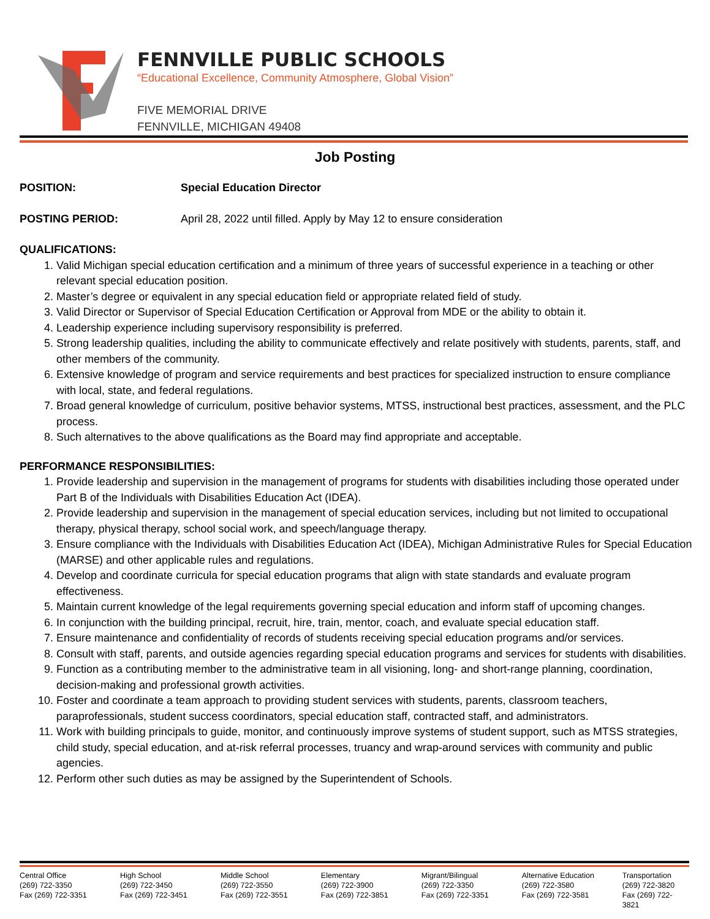FENNVILLE PUBLIC SCHOOLS
“Educational Excellence, Community Atmosphere, Global Vision”
FIVE MEMORIAL DRIVE
FENNVILLE, MICHIGAN 49408
Job Posting
POSITION: Special Education Director
POSTING PERIOD: April 28, 2022 until filled. Apply by May 12 to ensure consideration
QUALIFICATIONS:
1. Valid Michigan special education certification and a minimum of three years of successful experience in a teaching or other relevant special education position.
2. Master’s degree or equivalent in any special education field or appropriate related field of study.
3. Valid Director or Supervisor of Special Education Certification or Approval from MDE or the ability to obtain it.
4. Leadership experience including supervisory responsibility is preferred.
5. Strong leadership qualities, including the ability to communicate effectively and relate positively with students, parents, staff, and other members of the community.
6. Extensive knowledge of program and service requirements and best practices for specialized instruction to ensure compliance with local, state, and federal regulations.
7. Broad general knowledge of curriculum, positive behavior systems, MTSS, instructional best practices, assessment, and the PLC process.
8. Such alternatives to the above qualifications as the Board may find appropriate and acceptable.
PERFORMANCE RESPONSIBILITIES:
1. Provide leadership and supervision in the management of programs for students with disabilities including those operated under Part B of the Individuals with Disabilities Education Act (IDEA).
2. Provide leadership and supervision in the management of special education services, including but not limited to occupational therapy, physical therapy, school social work, and speech/language therapy.
3. Ensure compliance with the Individuals with Disabilities Education Act (IDEA), Michigan Administrative Rules for Special Education (MARSE) and other applicable rules and regulations.
4. Develop and coordinate curricula for special education programs that align with state standards and evaluate program effectiveness.
5. Maintain current knowledge of the legal requirements governing special education and inform staff of upcoming changes.
6. In conjunction with the building principal, recruit, hire, train, mentor, coach, and evaluate special education staff.
7. Ensure maintenance and confidentiality of records of students receiving special education programs and/or services.
8. Consult with staff, parents, and outside agencies regarding special education programs and services for students with disabilities.
9. Function as a contributing member to the administrative team in all visioning, long- and short-range planning, coordination, decision-making and professional growth activities.
10. Foster and coordinate a team approach to providing student services with students, parents, classroom teachers, paraprofessionals, student success coordinators, special education staff, contracted staff, and administrators.
11. Work with building principals to guide, monitor, and continuously improve systems of student support, such as MTSS strategies, child study, special education, and at-risk referral processes, truancy and wrap-around services with community and public agencies.
12. Perform other such duties as may be assigned by the Superintendent of Schools.
Central Office
(269) 722-3350
Fax (269) 722-3351
High School
(269) 722-3450
Fax (269) 722-3451
Middle School
(269) 722-3550
Fax (269) 722-3551
Elementary
(269) 722-3900
Fax (269) 722-3851
Migrant/Bilingual
(269) 722-3350
Fax (269) 722-3351
Alternative Education
(269) 722-3580
Fax (269) 722-3581
Transportation
(269) 722-3820
Fax (269) 722-3821